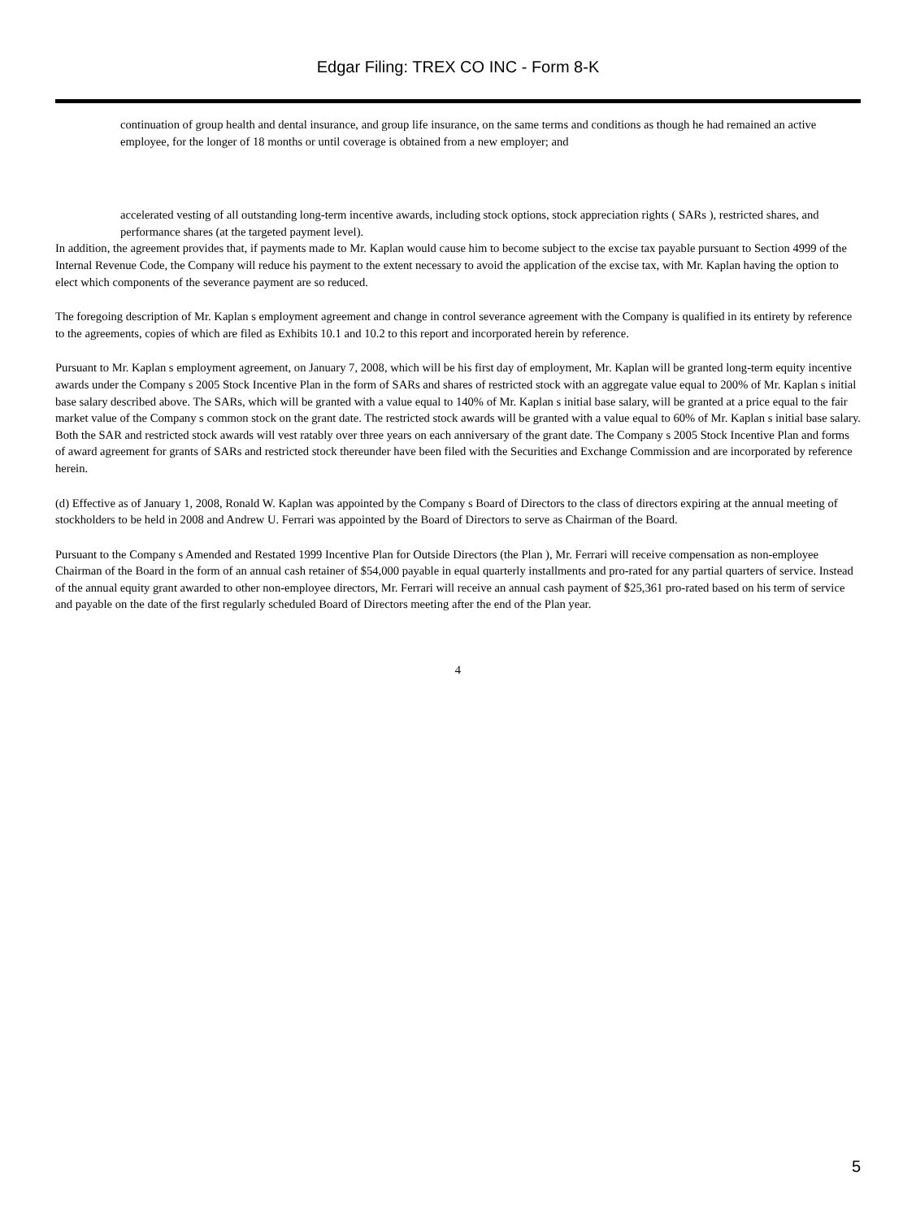Edgar Filing: TREX CO INC - Form 8-K
continuation of group health and dental insurance, and group life insurance, on the same terms and conditions as though he had remained an active employee, for the longer of 18 months or until coverage is obtained from a new employer; and
accelerated vesting of all outstanding long-term incentive awards, including stock options, stock appreciation rights ( SARs ), restricted shares, and performance shares (at the targeted payment level).
In addition, the agreement provides that, if payments made to Mr. Kaplan would cause him to become subject to the excise tax payable pursuant to Section 4999 of the Internal Revenue Code, the Company will reduce his payment to the extent necessary to avoid the application of the excise tax, with Mr. Kaplan having the option to elect which components of the severance payment are so reduced.
The foregoing description of Mr. Kaplan s employment agreement and change in control severance agreement with the Company is qualified in its entirety by reference to the agreements, copies of which are filed as Exhibits 10.1 and 10.2 to this report and incorporated herein by reference.
Pursuant to Mr. Kaplan s employment agreement, on January 7, 2008, which will be his first day of employment, Mr. Kaplan will be granted long-term equity incentive awards under the Company s 2005 Stock Incentive Plan in the form of SARs and shares of restricted stock with an aggregate value equal to 200% of Mr. Kaplan s initial base salary described above. The SARs, which will be granted with a value equal to 140% of Mr. Kaplan s initial base salary, will be granted at a price equal to the fair market value of the Company s common stock on the grant date. The restricted stock awards will be granted with a value equal to 60% of Mr. Kaplan s initial base salary. Both the SAR and restricted stock awards will vest ratably over three years on each anniversary of the grant date. The Company s 2005 Stock Incentive Plan and forms of award agreement for grants of SARs and restricted stock thereunder have been filed with the Securities and Exchange Commission and are incorporated by reference herein.
(d) Effective as of January 1, 2008, Ronald W. Kaplan was appointed by the Company s Board of Directors to the class of directors expiring at the annual meeting of stockholders to be held in 2008 and Andrew U. Ferrari was appointed by the Board of Directors to serve as Chairman of the Board.
Pursuant to the Company s Amended and Restated 1999 Incentive Plan for Outside Directors (the Plan ), Mr. Ferrari will receive compensation as non-employee Chairman of the Board in the form of an annual cash retainer of $54,000 payable in equal quarterly installments and pro-rated for any partial quarters of service. Instead of the annual equity grant awarded to other non-employee directors, Mr. Ferrari will receive an annual cash payment of $25,361 pro-rated based on his term of service and payable on the date of the first regularly scheduled Board of Directors meeting after the end of the Plan year.
4
5